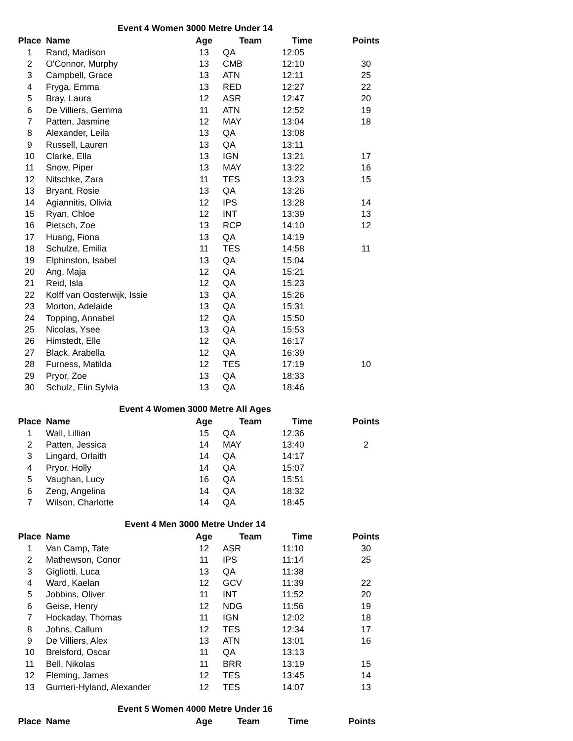Event 4 Women 3000 Metre Under 14
| Place | Name | Age | Team | Time | Points |
| --- | --- | --- | --- | --- | --- |
| 1 | Rand, Madison | 13 | QA | 12:05 | |
| 2 | O'Connor, Murphy | 13 | CMB | 12:10 | 30 |
| 3 | Campbell, Grace | 13 | ATN | 12:11 | 25 |
| 4 | Fryga, Emma | 13 | RED | 12:27 | 22 |
| 5 | Bray, Laura | 12 | ASR | 12:47 | 20 |
| 6 | De Villiers, Gemma | 11 | ATN | 12:52 | 19 |
| 7 | Patten, Jasmine | 12 | MAY | 13:04 | 18 |
| 8 | Alexander, Leila | 13 | QA | 13:08 | |
| 9 | Russell, Lauren | 13 | QA | 13:11 | |
| 10 | Clarke, Ella | 13 | IGN | 13:21 | 17 |
| 11 | Snow, Piper | 13 | MAY | 13:22 | 16 |
| 12 | Nitschke, Zara | 11 | TES | 13:23 | 15 |
| 13 | Bryant, Rosie | 13 | QA | 13:26 | |
| 14 | Agiannitis, Olivia | 12 | IPS | 13:28 | 14 |
| 15 | Ryan, Chloe | 12 | INT | 13:39 | 13 |
| 16 | Pietsch, Zoe | 13 | RCP | 14:10 | 12 |
| 17 | Huang, Fiona | 13 | QA | 14:19 | |
| 18 | Schulze, Emilia | 11 | TES | 14:58 | 11 |
| 19 | Elphinston, Isabel | 13 | QA | 15:04 | |
| 20 | Ang, Maja | 12 | QA | 15:21 | |
| 21 | Reid, Isla | 12 | QA | 15:23 | |
| 22 | Kolff van Oosterwijk, Issie | 13 | QA | 15:26 | |
| 23 | Morton, Adelaide | 13 | QA | 15:31 | |
| 24 | Topping, Annabel | 12 | QA | 15:50 | |
| 25 | Nicolas, Ysee | 13 | QA | 15:53 | |
| 26 | Himstedt, Elle | 12 | QA | 16:17 | |
| 27 | Black, Arabella | 12 | QA | 16:39 | |
| 28 | Furness, Matilda | 12 | TES | 17:19 | 10 |
| 29 | Pryor, Zoe | 13 | QA | 18:33 | |
| 30 | Schulz, Elin Sylvia | 13 | QA | 18:46 | |
Event 4 Women 3000 Metre All Ages
| Place | Name | Age | Team | Time | Points |
| --- | --- | --- | --- | --- | --- |
| 1 | Wall, Lillian | 15 | QA | 12:36 | |
| 2 | Patten, Jessica | 14 | MAY | 13:40 | 2 |
| 3 | Lingard, Orlaith | 14 | QA | 14:17 | |
| 4 | Pryor, Holly | 14 | QA | 15:07 | |
| 5 | Vaughan, Lucy | 16 | QA | 15:51 | |
| 6 | Zeng, Angelina | 14 | QA | 18:32 | |
| 7 | Wilson, Charlotte | 14 | QA | 18:45 | |
Event 4 Men 3000 Metre Under 14
| Place | Name | Age | Team | Time | Points |
| --- | --- | --- | --- | --- | --- |
| 1 | Van Camp, Tate | 12 | ASR | 11:10 | 30 |
| 2 | Mathewson, Conor | 11 | IPS | 11:14 | 25 |
| 3 | Gigliotti, Luca | 13 | QA | 11:38 | |
| 4 | Ward, Kaelan | 12 | GCV | 11:39 | 22 |
| 5 | Jobbins, Oliver | 11 | INT | 11:52 | 20 |
| 6 | Geise, Henry | 12 | NDG | 11:56 | 19 |
| 7 | Hockaday, Thomas | 11 | IGN | 12:02 | 18 |
| 8 | Johns, Callum | 12 | TES | 12:34 | 17 |
| 9 | De Villiers, Alex | 13 | ATN | 13:01 | 16 |
| 10 | Brelsford, Oscar | 11 | QA | 13:13 | |
| 11 | Bell, Nikolas | 11 | BRR | 13:19 | 15 |
| 12 | Fleming, James | 12 | TES | 13:45 | 14 |
| 13 | Gurrieri-Hyland, Alexander | 12 | TES | 14:07 | 13 |
Event 5 Women 4000 Metre Under 16
| Place | Name | Age | Team | Time | Points |
| --- | --- | --- | --- | --- | --- |